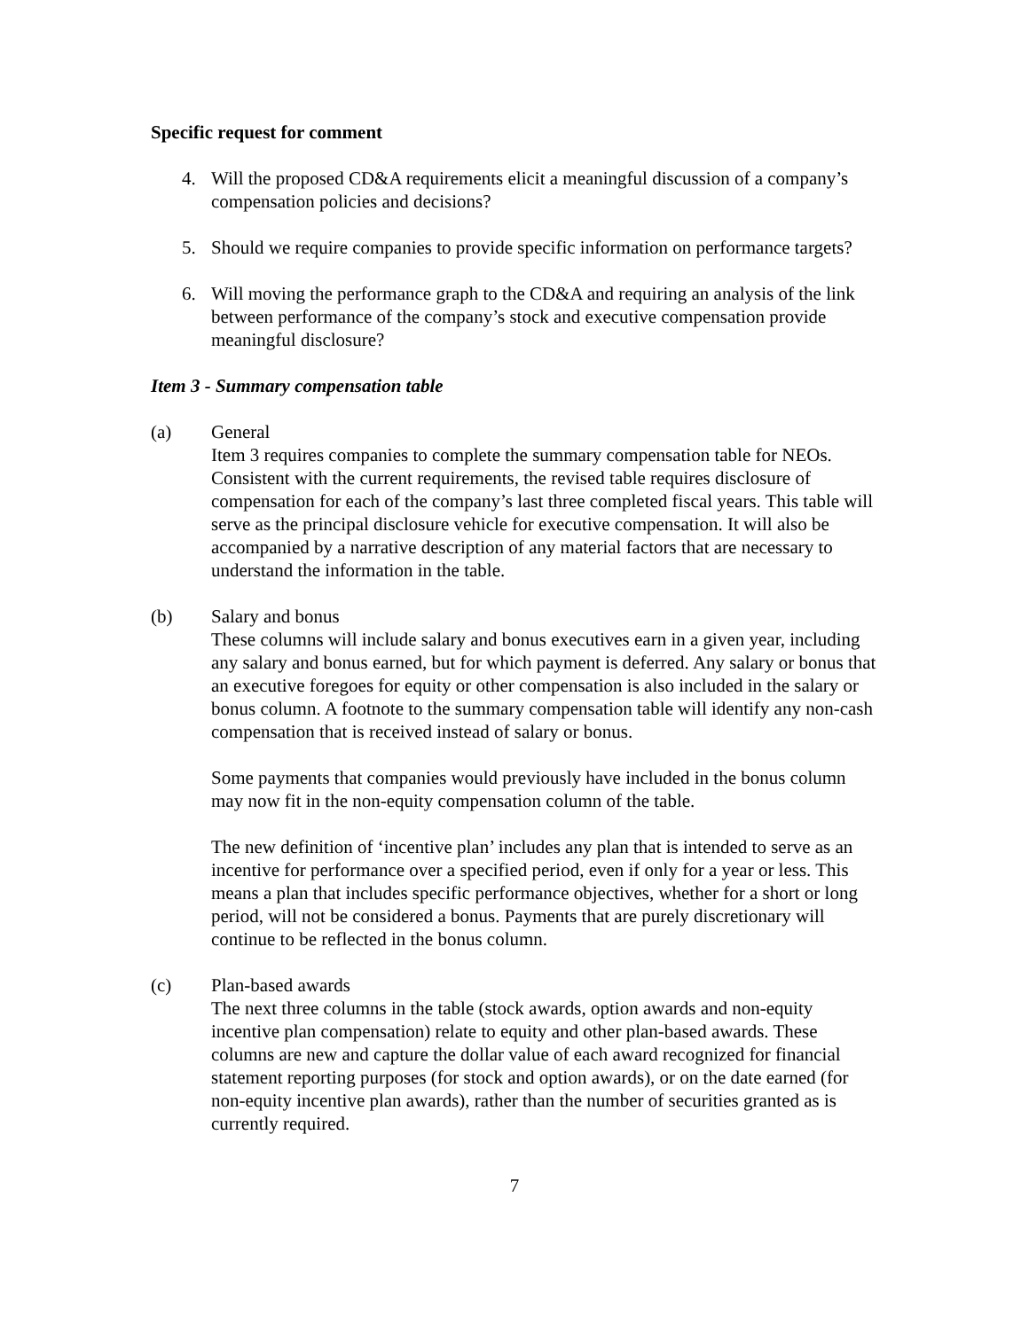Specific request for comment
4. Will the proposed CD&A requirements elicit a meaningful discussion of a company’s compensation policies and decisions?
5. Should we require companies to provide specific information on performance targets?
6. Will moving the performance graph to the CD&A and requiring an analysis of the link between performance of the company’s stock and executive compensation provide meaningful disclosure?
Item 3 - Summary compensation table
(a) General
Item 3 requires companies to complete the summary compensation table for NEOs. Consistent with the current requirements, the revised table requires disclosure of compensation for each of the company’s last three completed fiscal years. This table will serve as the principal disclosure vehicle for executive compensation. It will also be accompanied by a narrative description of any material factors that are necessary to understand the information in the table.
(b) Salary and bonus
These columns will include salary and bonus executives earn in a given year, including any salary and bonus earned, but for which payment is deferred. Any salary or bonus that an executive foregoes for equity or other compensation is also included in the salary or bonus column. A footnote to the summary compensation table will identify any non-cash compensation that is received instead of salary or bonus.
Some payments that companies would previously have included in the bonus column may now fit in the non-equity compensation column of the table.
The new definition of ‘incentive plan’ includes any plan that is intended to serve as an incentive for performance over a specified period, even if only for a year or less. This means a plan that includes specific performance objectives, whether for a short or long period, will not be considered a bonus. Payments that are purely discretionary will continue to be reflected in the bonus column.
(c) Plan-based awards
The next three columns in the table (stock awards, option awards and non-equity incentive plan compensation) relate to equity and other plan-based awards. These columns are new and capture the dollar value of each award recognized for financial statement reporting purposes (for stock and option awards), or on the date earned (for non-equity incentive plan awards), rather than the number of securities granted as is currently required.
7